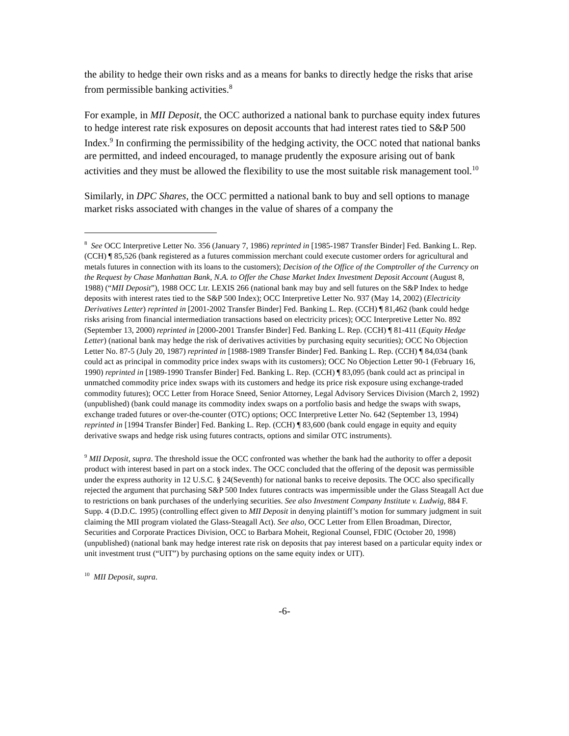the ability to hedge their own risks and as a means for banks to directly hedge the risks that arise from permissible banking activities.<sup>8</sup>
For example, in MII Deposit, the OCC authorized a national bank to purchase equity index futures to hedge interest rate risk exposures on deposit accounts that had interest rates tied to S&P 500 Index.<sup>9</sup> In confirming the permissibility of the hedging activity, the OCC noted that national banks are permitted, and indeed encouraged, to manage prudently the exposure arising out of bank activities and they must be allowed the flexibility to use the most suitable risk management tool.<sup>10</sup>
Similarly, in DPC Shares, the OCC permitted a national bank to buy and sell options to manage market risks associated with changes in the value of shares of a company the
<sup>8</sup> See OCC Interpretive Letter No. 356 (January 7, 1986) reprinted in [1985-1987 Transfer Binder] Fed. Banking L. Rep. (CCH) ¶ 85,526 (bank registered as a futures commission merchant could execute customer orders for agricultural and metals futures in connection with its loans to the customers); Decision of the Office of the Comptroller of the Currency on the Request by Chase Manhattan Bank, N.A. to Offer the Chase Market Index Investment Deposit Account (August 8, 1988) (“MII Deposit”), 1988 OCC Ltr. LEXIS 266 (national bank may buy and sell futures on the S&P Index to hedge deposits with interest rates tied to the S&P 500 Index); OCC Interpretive Letter No. 937 (May 14, 2002) (Electricity Derivatives Letter) reprinted in [2001-2002 Transfer Binder] Fed. Banking L. Rep. (CCH) ¶ 81,462 (bank could hedge risks arising from financial intermediation transactions based on electricity prices); OCC Interpretive Letter No. 892 (September 13, 2000) reprinted in [2000-2001 Transfer Binder] Fed. Banking L. Rep. (CCH) ¶ 81-411 (Equity Hedge Letter) (national bank may hedge the risk of derivatives activities by purchasing equity securities); OCC No Objection Letter No. 87-5 (July 20, 1987) reprinted in [1988-1989 Transfer Binder] Fed. Banking L. Rep. (CCH) ¶ 84,034 (bank could act as principal in commodity price index swaps with its customers); OCC No Objection Letter 90-1 (February 16, 1990) reprinted in [1989-1990 Transfer Binder] Fed. Banking L. Rep. (CCH) ¶ 83,095 (bank could act as principal in unmatched commodity price index swaps with its customers and hedge its price risk exposure using exchange-traded commodity futures); OCC Letter from Horace Sneed, Senior Attorney, Legal Advisory Services Division (March 2, 1992) (unpublished) (bank could manage its commodity index swaps on a portfolio basis and hedge the swaps with swaps, exchange traded futures or over-the-counter (OTC) options; OCC Interpretive Letter No. 642 (September 13, 1994) reprinted in [1994 Transfer Binder] Fed. Banking L. Rep. (CCH) ¶ 83,600 (bank could engage in equity and equity derivative swaps and hedge risk using futures contracts, options and similar OTC instruments).
<sup>9</sup> MII Deposit, supra. The threshold issue the OCC confronted was whether the bank had the authority to offer a deposit product with interest based in part on a stock index. The OCC concluded that the offering of the deposit was permissible under the express authority in 12 U.S.C. § 24(Seventh) for national banks to receive deposits. The OCC also specifically rejected the argument that purchasing S&P 500 Index futures contracts was impermissible under the Glass Steagall Act due to restrictions on bank purchases of the underlying securities. See also Investment Company Institute v. Ludwig, 884 F. Supp. 4 (D.D.C. 1995) (controlling effect given to MII Deposit in denying plaintiff’s motion for summary judgment in suit claiming the MII program violated the Glass-Steagall Act). See also, OCC Letter from Ellen Broadman, Director, Securities and Corporate Practices Division, OCC to Barbara Moheit, Regional Counsel, FDIC (October 20, 1998) (unpublished) (national bank may hedge interest rate risk on deposits that pay interest based on a particular equity index or unit investment trust (“UIT”) by purchasing options on the same equity index or UIT).
<sup>10</sup> MII Deposit, supra.
-6-